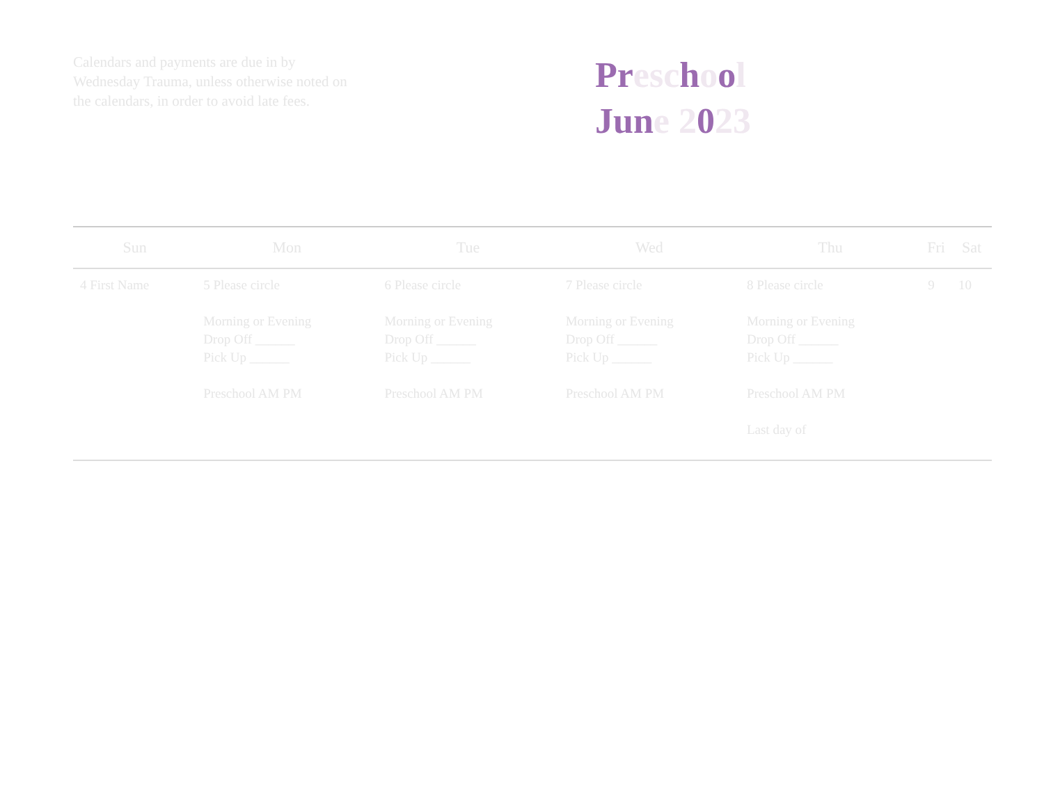Calendars and payments are due in by Wednesday Trauma, unless otherwise noted on the calendars, in order to avoid late fees.
Preschool
June 2023
| Sun | Mon | Tue | Wed | Thu | Fri | Sat |
| --- | --- | --- | --- | --- | --- | --- |
| 4 First Name | 5 Please circle Morning or Evening Drop Off ______ Pick Up ______ Preschool AM PM | 6 Please circle Morning or Evening Drop Off ______ Pick Up ______ Preschool AM PM | 7 Please circle Morning or Evening Drop Off ______ Pick Up ______ Preschool AM PM | 8 Please circle Morning or Evening Drop Off ______ Pick Up ______ Preschool AM PM Last day of | 9 | 10 |